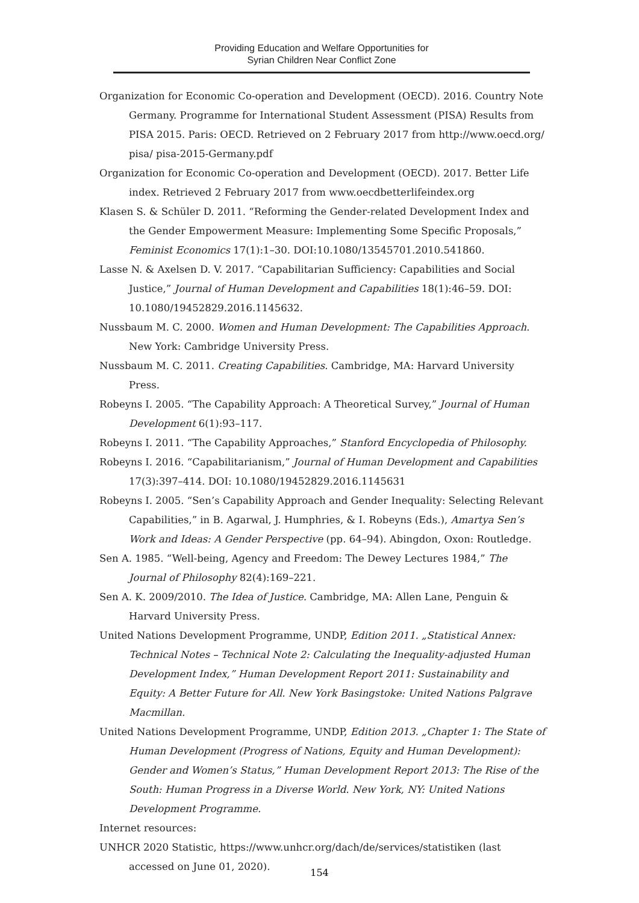Providing Education and Welfare Opportunities for
Syrian Children Near Conflict Zone
Organization for Economic Co-operation and Development (OECD). 2016. Country Note Germany. Programme for International Student Assessment (PISA) Results from PISA 2015. Paris: OECD. Retrieved on 2 February 2017 from http://www.oecd.org/ pisa/ pisa-2015-Germany.pdf
Organization for Economic Co-operation and Development (OECD). 2017. Better Life index. Retrieved 2 February 2017 from www.oecdbetterlifeindex.org
Klasen S. & Schüler D. 2011. “Reforming the Gender-related Development Index and the Gender Empowerment Measure: Implementing Some Specific Proposals,” Feminist Economics 17(1):1–30. DOI:10.1080/13545701.2010.541860.
Lasse N. & Axelsen D. V. 2017. “Capabilitarian Sufficiency: Capabilities and Social Justice,” Journal of Human Development and Capabilities 18(1):46–59. DOI: 10.1080/19452829.2016.1145632.
Nussbaum M. C. 2000. Women and Human Development: The Capabilities Approach. New York: Cambridge University Press.
Nussbaum M. C. 2011. Creating Capabilities. Cambridge, MA: Harvard University Press.
Robeyns I. 2005. “The Capability Approach: A Theoretical Survey,” Journal of Human Development 6(1):93–117.
Robeyns I. 2011. “The Capability Approaches,” Stanford Encyclopedia of Philosophy.
Robeyns I. 2016. “Capabilitarianism,” Journal of Human Development and Capabilities 17(3):397–414. DOI: 10.1080/19452829.2016.1145631
Robeyns I. 2005. “Sen’s Capability Approach and Gender Inequality: Selecting Relevant Capabilities,” in B. Agarwal, J. Humphries, & I. Robeyns (Eds.), Amartya Sen’s Work and Ideas: A Gender Perspective (pp. 64–94). Abingdon, Oxon: Routledge.
Sen A. 1985. “Well-being, Agency and Freedom: The Dewey Lectures 1984,” The Journal of Philosophy 82(4):169–221.
Sen A. K. 2009/2010. The Idea of Justice. Cambridge, MA: Allen Lane, Penguin & Harvard University Press.
United Nations Development Programme, UNDP, Edition 2011. „Statistical Annex: Technical Notes – Technical Note 2: Calculating the Inequality-adjusted Human Development Index,” Human Development Report 2011: Sustainability and Equity: A Better Future for All. New York Basingstoke: United Nations Palgrave Macmillan.
United Nations Development Programme, UNDP, Edition 2013. „Chapter 1: The State of Human Development (Progress of Nations, Equity and Human Development): Gender and Women’s Status,” Human Development Report 2013: The Rise of the South: Human Progress in a Diverse World. New York, NY: United Nations Development Programme.
Internet resources:
UNHCR 2020 Statistic, https://www.unhcr.org/dach/de/services/statistiken (last accessed on June 01, 2020).
154